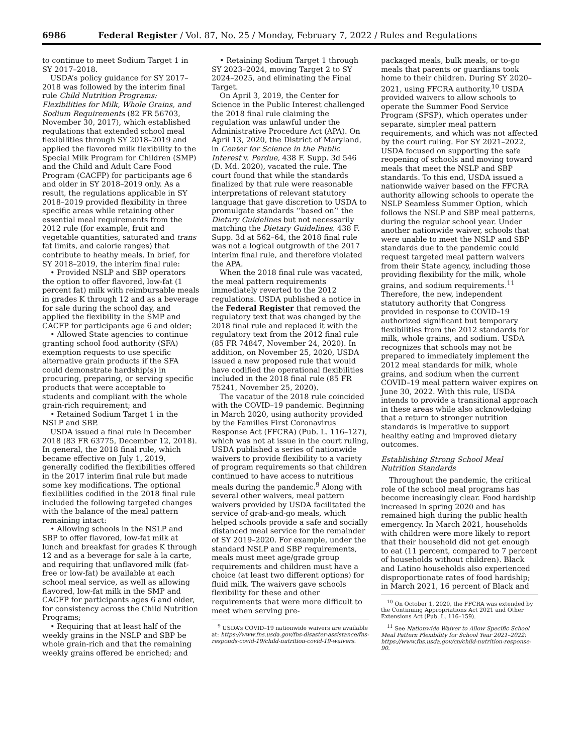6986 Federal Register / Vol. 87, No. 25 / Monday, February 7, 2022 / Rules and Regulations
to continue to meet Sodium Target 1 in SY 2017–2018.
USDA’s policy guidance for SY 2017–2018 was followed by the interim final rule Child Nutrition Programs: Flexibilities for Milk, Whole Grains, and Sodium Requirements (82 FR 56703, November 30, 2017), which established regulations that extended school meal flexibilities through SY 2018–2019 and applied the flavored milk flexibility to the Special Milk Program for Children (SMP) and the Child and Adult Care Food Program (CACFP) for participants age 6 and older in SY 2018–2019 only. As a result, the regulations applicable in SY 2018–2019 provided flexibility in three specific areas while retaining other essential meal requirements from the 2012 rule (for example, fruit and vegetable quantities, saturated and trans fat limits, and calorie ranges) that contribute to heathy meals. In brief, for SY 2018–2019, the interim final rule:
• Provided NSLP and SBP operators the option to offer flavored, low-fat (1 percent fat) milk with reimbursable meals in grades K through 12 and as a beverage for sale during the school day, and applied the flexibility in the SMP and CACFP for participants age 6 and older;
• Allowed State agencies to continue granting school food authority (SFA) exemption requests to use specific alternative grain products if the SFA could demonstrate hardship(s) in procuring, preparing, or serving specific products that were acceptable to students and compliant with the whole grain-rich requirement; and
• Retained Sodium Target 1 in the NSLP and SBP.
USDA issued a final rule in December 2018 (83 FR 63775, December 12, 2018). In general, the 2018 final rule, which became effective on July 1, 2019, generally codified the flexibilities offered in the 2017 interim final rule but made some key modifications. The optional flexibilities codified in the 2018 final rule included the following targeted changes with the balance of the meal pattern remaining intact:
• Allowing schools in the NSLP and SBP to offer flavored, low-fat milk at lunch and breakfast for grades K through 12 and as a beverage for sale à la carte, and requiring that unflavored milk (fat-free or low-fat) be available at each school meal service, as well as allowing flavored, low-fat milk in the SMP and CACFP for participants ages 6 and older, for consistency across the Child Nutrition Programs;
• Requiring that at least half of the weekly grains in the NSLP and SBP be whole grain-rich and that the remaining weekly grains offered be enriched; and
• Retaining Sodium Target 1 through SY 2023–2024, moving Target 2 to SY 2024–2025, and eliminating the Final Target.
On April 3, 2019, the Center for Science in the Public Interest challenged the 2018 final rule claiming the regulation was unlawful under the Administrative Procedure Act (APA). On April 13, 2020, the District of Maryland, in Center for Science in the Public Interest v. Perdue, 438 F. Supp. 3d 546 (D. Md. 2020), vacated the rule. The court found that while the standards finalized by that rule were reasonable interpretations of relevant statutory language that gave discretion to USDA to promulgate standards ‘‘based on’’ the Dietary Guidelines but not necessarily matching the Dietary Guidelines, 438 F. Supp. 3d at 562–64, the 2018 final rule was not a logical outgrowth of the 2017 interim final rule, and therefore violated the APA.
When the 2018 final rule was vacated, the meal pattern requirements immediately reverted to the 2012 regulations. USDA published a notice in the Federal Register that removed the regulatory text that was changed by the 2018 final rule and replaced it with the regulatory text from the 2012 final rule (85 FR 74847, November 24, 2020). In addition, on November 25, 2020, USDA issued a new proposed rule that would have codified the operational flexibilities included in the 2018 final rule (85 FR 75241, November 25, 2020).
The vacatur of the 2018 rule coincided with the COVID–19 pandemic. Beginning in March 2020, using authority provided by the Families First Coronavirus Response Act (FFCRA) (Pub. L. 116–127), which was not at issue in the court ruling, USDA published a series of nationwide waivers to provide flexibility to a variety of program requirements so that children continued to have access to nutritious meals during the pandemic.<sup>9</sup> Along with several other waivers, meal pattern waivers provided by USDA facilitated the service of grab-and-go meals, which helped schools provide a safe and socially distanced meal service for the remainder of SY 2019–2020. For example, under the standard NSLP and SBP requirements, meals must meet age/grade group requirements and children must have a choice (at least two different options) for fluid milk. The waivers gave schools flexibility for these and other requirements that were more difficult to meet when serving pre-
<sup>9</sup> USDA’s COVID–19 nationwide waivers are available at: https://www.fns.usda.gov/fns-disaster-assistance/fns-responds-covid-19/child-nutrition-covid-19-waivers.
packaged meals, bulk meals, or to-go meals that parents or guardians took home to their children. During SY 2020–2021, using FFCRA authority,<sup>10</sup> USDA provided waivers to allow schools to operate the Summer Food Service Program (SFSP), which operates under separate, simpler meal pattern requirements, and which was not affected by the court ruling. For SY 2021–2022, USDA focused on supporting the safe reopening of schools and moving toward meals that meet the NSLP and SBP standards. To this end, USDA issued a nationwide waiver based on the FFCRA authority allowing schools to operate the NSLP Seamless Summer Option, which follows the NSLP and SBP meal patterns, during the regular school year. Under another nationwide waiver, schools that were unable to meet the NSLP and SBP standards due to the pandemic could request targeted meal pattern waivers from their State agency, including those providing flexibility for the milk, whole grains, and sodium requirements.<sup>11</sup> Therefore, the new, independent statutory authority that Congress provided in response to COVID–19 authorized significant but temporary flexibilities from the 2012 standards for milk, whole grains, and sodium. USDA recognizes that schools may not be prepared to immediately implement the 2012 meal standards for milk, whole grains, and sodium when the current COVID–19 meal pattern waiver expires on June 30, 2022. With this rule, USDA intends to provide a transitional approach in these areas while also acknowledging that a return to stronger nutrition standards is imperative to support healthy eating and improved dietary outcomes.
Establishing Strong School Meal Nutrition Standards
Throughout the pandemic, the critical role of the school meal programs has become increasingly clear. Food hardship increased in spring 2020 and has remained high during the public health emergency. In March 2021, households with children were more likely to report that their household did not get enough to eat (11 percent, compared to 7 percent of households without children). Black and Latino households also experienced disproportionate rates of food hardship; in March 2021, 16 percent of Black and
<sup>10</sup> On October 1, 2020, the FFCRA was extended by the Continuing Appropriations Act 2021 and Other Extensions Act (Pub. L. 116–159).
<sup>11</sup> See Nationwide Waiver to Allow Specific School Meal Pattern Flexibility for School Year 2021–2022: https://www.fns.usda.gov/cn/child-nutrition-response-90.